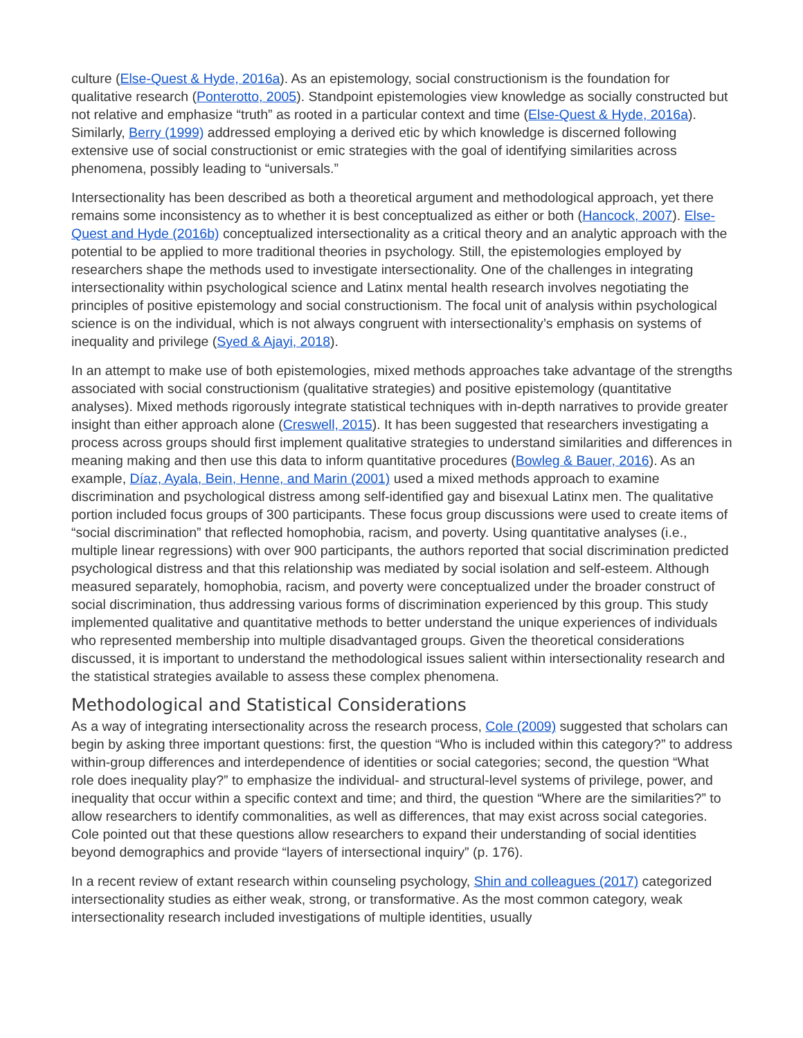culture (Else-Quest & Hyde, 2016a). As an epistemology, social constructionism is the foundation for qualitative research (Ponterotto, 2005). Standpoint epistemologies view knowledge as socially constructed but not relative and emphasize “truth” as rooted in a particular context and time (Else-Quest & Hyde, 2016a). Similarly, Berry (1999) addressed employing a derived etic by which knowledge is discerned following extensive use of social constructionist or emic strategies with the goal of identifying similarities across phenomena, possibly leading to “universals.”
Intersectionality has been described as both a theoretical argument and methodological approach, yet there remains some inconsistency as to whether it is best conceptualized as either or both (Hancock, 2007). Else-Quest and Hyde (2016b) conceptualized intersectionality as a critical theory and an analytic approach with the potential to be applied to more traditional theories in psychology. Still, the epistemologies employed by researchers shape the methods used to investigate intersectionality. One of the challenges in integrating intersectionality within psychological science and Latinx mental health research involves negotiating the principles of positive epistemology and social constructionism. The focal unit of analysis within psychological science is on the individual, which is not always congruent with intersectionality’s emphasis on systems of inequality and privilege (Syed & Ajayi, 2018).
In an attempt to make use of both epistemologies, mixed methods approaches take advantage of the strengths associated with social constructionism (qualitative strategies) and positive epistemology (quantitative analyses). Mixed methods rigorously integrate statistical techniques with in-depth narratives to provide greater insight than either approach alone (Creswell, 2015). It has been suggested that researchers investigating a process across groups should first implement qualitative strategies to understand similarities and differences in meaning making and then use this data to inform quantitative procedures (Bowleg & Bauer, 2016). As an example, Díaz, Ayala, Bein, Henne, and Marin (2001) used a mixed methods approach to examine discrimination and psychological distress among self-identified gay and bisexual Latinx men. The qualitative portion included focus groups of 300 participants. These focus group discussions were used to create items of “social discrimination” that reflected homophobia, racism, and poverty. Using quantitative analyses (i.e., multiple linear regressions) with over 900 participants, the authors reported that social discrimination predicted psychological distress and that this relationship was mediated by social isolation and self-esteem. Although measured separately, homophobia, racism, and poverty were conceptualized under the broader construct of social discrimination, thus addressing various forms of discrimination experienced by this group. This study implemented qualitative and quantitative methods to better understand the unique experiences of individuals who represented membership into multiple disadvantaged groups. Given the theoretical considerations discussed, it is important to understand the methodological issues salient within intersectionality research and the statistical strategies available to assess these complex phenomena.
Methodological and Statistical Considerations
As a way of integrating intersectionality across the research process, Cole (2009) suggested that scholars can begin by asking three important questions: first, the question “Who is included within this category?” to address within-group differences and interdependence of identities or social categories; second, the question “What role does inequality play?” to emphasize the individual- and structural-level systems of privilege, power, and inequality that occur within a specific context and time; and third, the question “Where are the similarities?” to allow researchers to identify commonalities, as well as differences, that may exist across social categories. Cole pointed out that these questions allow researchers to expand their understanding of social identities beyond demographics and provide “layers of intersectional inquiry” (p. 176).
In a recent review of extant research within counseling psychology, Shin and colleagues (2017) categorized intersectionality studies as either weak, strong, or transformative. As the most common category, weak intersectionality research included investigations of multiple identities, usually